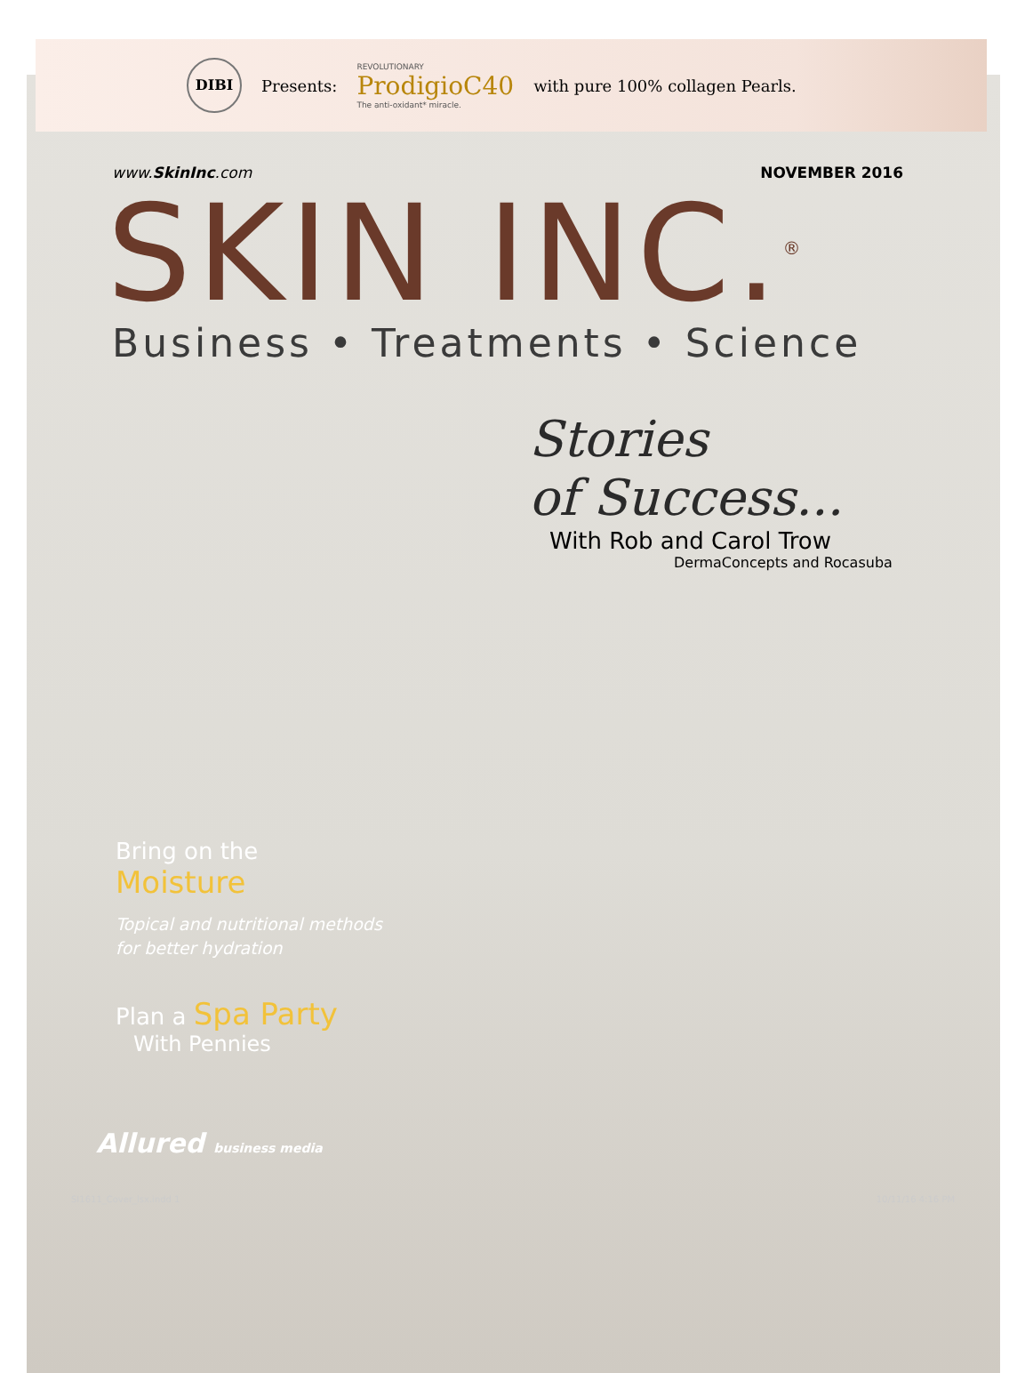DIBI
Presents: REVOLUTIONARY
ProdigioC40
The anti-oxidant* miracle. with pure 100% collagen Pearls.
www.SkinInc.com NOVEMBER 2016
SKIN INC.<sup>®</sup>
Business • Treatments • Science
Stories
of Success...
With Rob and Carol Trow
DermaConcepts and Rocasuba
Bring on the
Moisture
Topical and nutritional methods for better hydration
Plan a Spa Party
With Pennies
Allured business media
SI1611_Cover_lsx.indd 1 10/11/16 4:16 PM